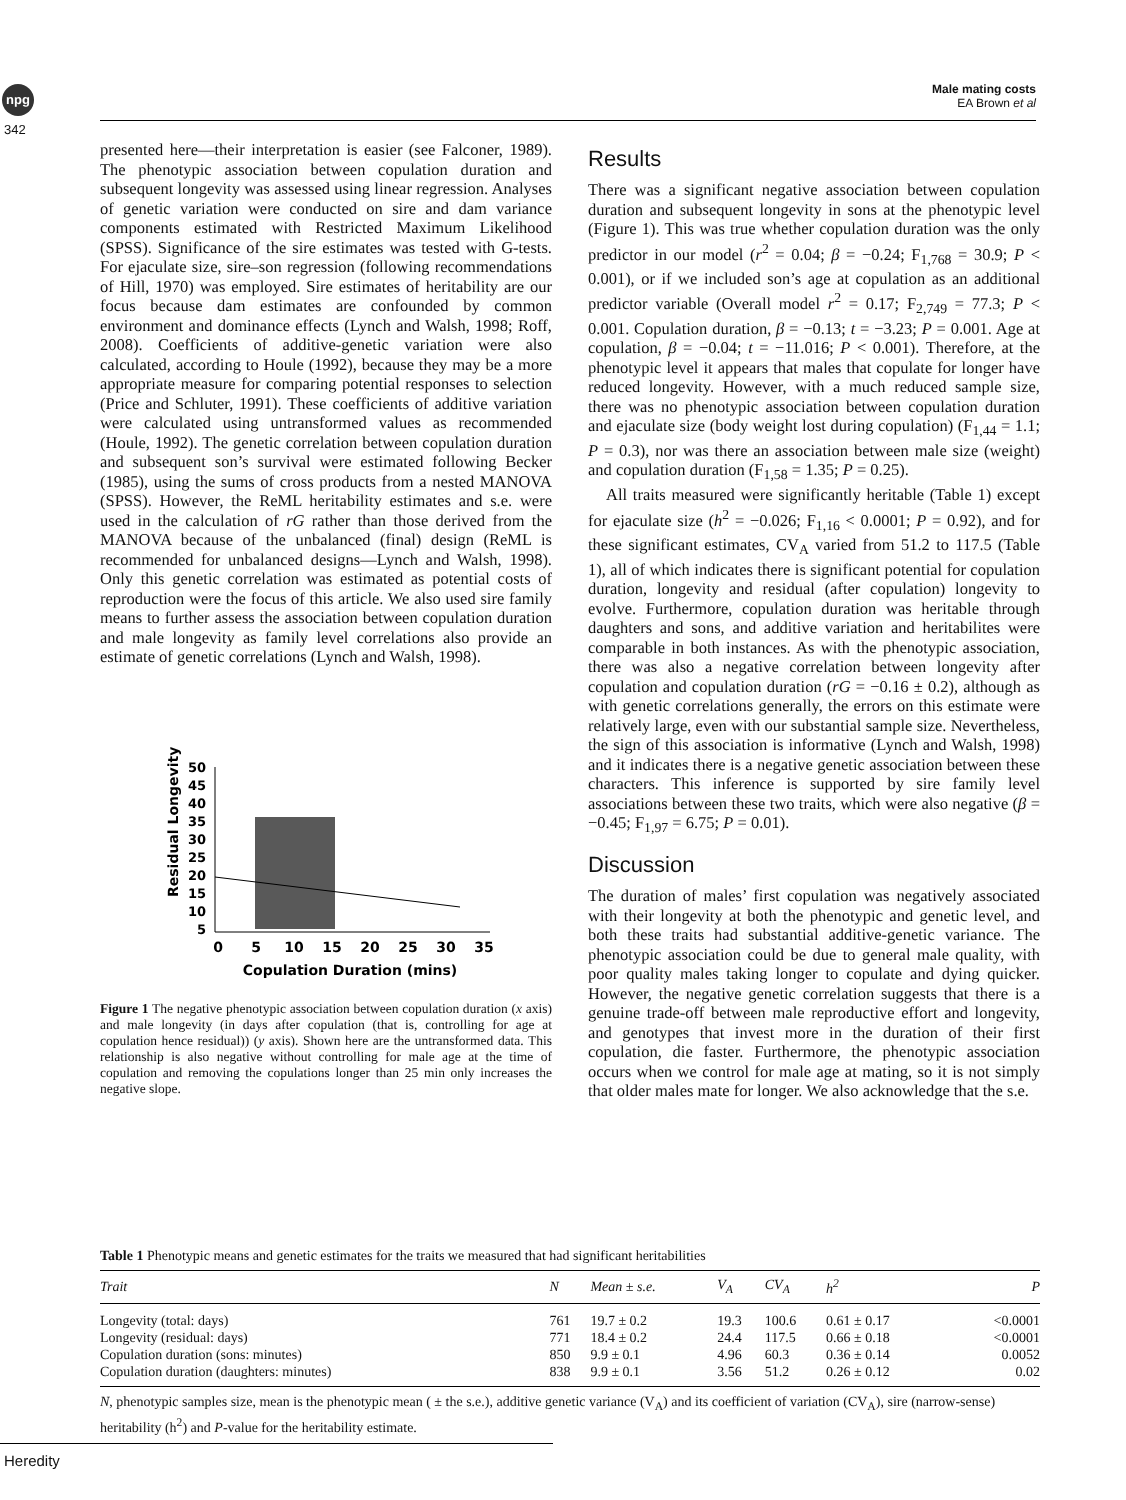npg
342
Male mating costs
EA Brown et al
presented here—their interpretation is easier (see Falconer, 1989). The phenotypic association between copulation duration and subsequent longevity was assessed using linear regression. Analyses of genetic variation were conducted on sire and dam variance components estimated with Restricted Maximum Likelihood (SPSS). Significance of the sire estimates was tested with G-tests. For ejaculate size, sire–son regression (following recommendations of Hill, 1970) was employed. Sire estimates of heritability are our focus because dam estimates are confounded by common environment and dominance effects (Lynch and Walsh, 1998; Roff, 2008). Coefficients of additive-genetic variation were also calculated, according to Houle (1992), because they may be a more appropriate measure for comparing potential responses to selection (Price and Schluter, 1991). These coefficients of additive variation were calculated using untransformed values as recommended (Houle, 1992). The genetic correlation between copulation duration and subsequent son’s survival were estimated following Becker (1985), using the sums of cross products from a nested MANOVA (SPSS). However, the ReML heritability estimates and s.e. were used in the calculation of rG rather than those derived from the MANOVA because of the unbalanced (final) design (ReML is recommended for unbalanced designs—Lynch and Walsh, 1998). Only this genetic correlation was estimated as potential costs of reproduction were the focus of this article. We also used sire family means to further assess the association between copulation duration and male longevity as family level correlations also provide an estimate of genetic correlations (Lynch and Walsh, 1998).
Residual Longevity
50
45
40
35
30
25
20
15
10
5
0
5
10
15
20
25
30
35
Copulation Duration (mins)
Figure 1 The negative phenotypic association between copulation duration (x axis) and male longevity (in days after copulation (that is, controlling for age at copulation hence residual)) (y axis). Shown here are the untransformed data. This relationship is also negative without controlling for male age at the time of copulation and removing the copulations longer than 25 min only increases the negative slope.
Results
There was a significant negative association between copulation duration and subsequent longevity in sons at the phenotypic level (Figure 1). This was true whether copulation duration was the only predictor in our model (r<sup>2</sup> = 0.04; β = −0.24; F<sub>1,768</sub> = 30.9; P < 0.001), or if we included son’s age at copulation as an additional predictor variable (Overall model r<sup>2</sup> = 0.17; F<sub>2,749</sub> = 77.3; P < 0.001. Copulation duration, β = −0.13; t = −3.23; P = 0.001. Age at copulation, β = −0.04; t = −11.016; P < 0.001). Therefore, at the phenotypic level it appears that males that copulate for longer have reduced longevity. However, with a much reduced sample size, there was no phenotypic association between copulation duration and ejaculate size (body weight lost during copulation) (F<sub>1,44</sub> = 1.1; P = 0.3), nor was there an association between male size (weight) and copulation duration (F<sub>1,58</sub> = 1.35; P = 0.25).
All traits measured were significantly heritable (Table 1) except for ejaculate size (h<sup>2</sup> = −0.026; F<sub>1,16</sub> < 0.0001; P = 0.92), and for these significant estimates, CV<sub>A</sub> varied from 51.2 to 117.5 (Table 1), all of which indicates there is significant potential for copulation duration, longevity and residual (after copulation) longevity to evolve. Furthermore, copulation duration was heritable through daughters and sons, and additive variation and heritabilites were comparable in both instances. As with the phenotypic association, there was also a negative correlation between longevity after copulation and copulation duration (rG = −0.16 ± 0.2), although as with genetic correlations generally, the errors on this estimate were relatively large, even with our substantial sample size. Nevertheless, the sign of this association is informative (Lynch and Walsh, 1998) and it indicates there is a negative genetic association between these characters. This inference is supported by sire family level associations between these two traits, which were also negative (β = −0.45; F<sub>1,97</sub> = 6.75; P = 0.01).
Discussion
The duration of males’ first copulation was negatively associated with their longevity at both the phenotypic and genetic level, and both these traits had substantial additive-genetic variance. The phenotypic association could be due to general male quality, with poor quality males taking longer to copulate and dying quicker. However, the negative genetic correlation suggests that there is a genuine trade-off between male reproductive effort and longevity, and genotypes that invest more in the duration of their first copulation, die faster. Furthermore, the phenotypic association occurs when we control for male age at mating, so it is not simply that older males mate for longer. We also acknowledge that the s.e.
Table 1 Phenotypic means and genetic estimates for the traits we measured that had significant heritabilities
| Trait | N | Mean ± s.e. | V<sub>A</sub> | CV<sub>A</sub> | h<sup>2</sup> | P |
| --- | --- | --- | --- | --- | --- | --- |
| Longevity (total: days) | 761 | 19.7 ± 0.2 | 19.3 | 100.6 | 0.61 ± 0.17 | <0.0001 |
| Longevity (residual: days) | 771 | 18.4 ± 0.2 | 24.4 | 117.5 | 0.66 ± 0.18 | <0.0001 |
| Copulation duration (sons: minutes) | 850 | 9.9 ± 0.1 | 4.96 | 60.3 | 0.36 ± 0.14 | 0.0052 |
| Copulation duration (daughters: minutes) | 838 | 9.9 ± 0.1 | 3.56 | 51.2 | 0.26 ± 0.12 | 0.02 |
N, phenotypic samples size, mean is the phenotypic mean ( ± the s.e.), additive genetic variance (V<sub>A</sub>) and its coefficient of variation (CV<sub>A</sub>), sire (narrow-sense) heritability (h<sup>2</sup>) and P-value for the heritability estimate.
Heredity